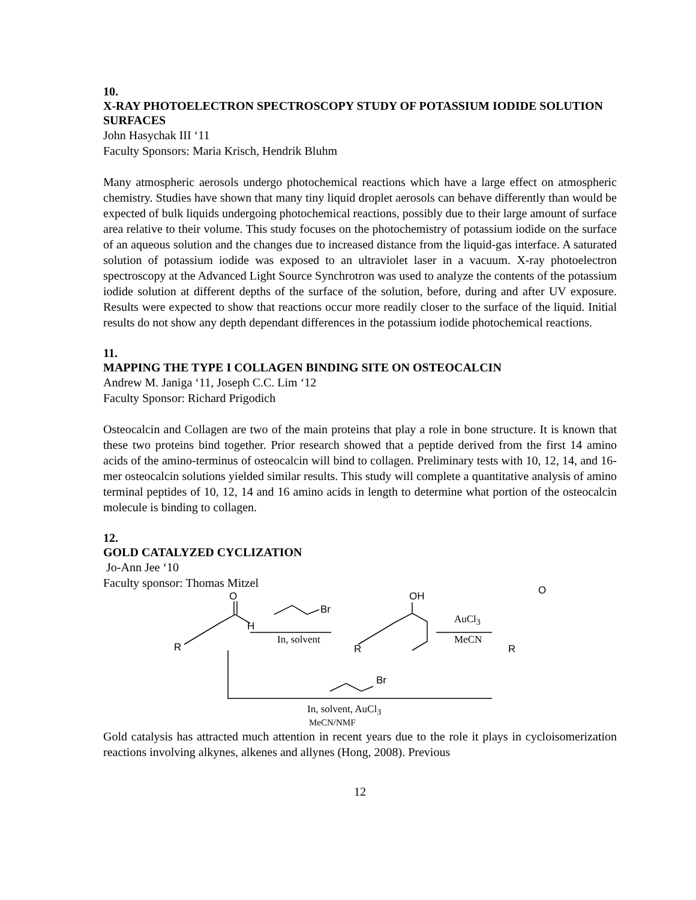10.
X-RAY PHOTOELECTRON SPECTROSCOPY STUDY OF POTASSIUM IODIDE SOLUTION SURFACES
John Hasychak III ‘11
Faculty Sponsors: Maria Krisch, Hendrik Bluhm
Many atmospheric aerosols undergo photochemical reactions which have a large effect on atmospheric chemistry. Studies have shown that many tiny liquid droplet aerosols can behave differently than would be expected of bulk liquids undergoing photochemical reactions, possibly due to their large amount of surface area relative to their volume. This study focuses on the photochemistry of potassium iodide on the surface of an aqueous solution and the changes due to increased distance from the liquid-gas interface. A saturated solution of potassium iodide was exposed to an ultraviolet laser in a vacuum. X-ray photoelectron spectroscopy at the Advanced Light Source Synchrotron was used to analyze the contents of the potassium iodide solution at different depths of the surface of the solution, before, during and after UV exposure. Results were expected to show that reactions occur more readily closer to the surface of the liquid. Initial results do not show any depth dependant differences in the potassium iodide photochemical reactions.
11.
MAPPING THE TYPE I COLLAGEN BINDING SITE ON OSTEOCALCIN
Andrew M. Janiga ‘11, Joseph C.C. Lim ‘12
Faculty Sponsor: Richard Prigodich
Osteocalcin and Collagen are two of the main proteins that play a role in bone structure. It is known that these two proteins bind together. Prior research showed that a peptide derived from the first 14 amino acids of the amino-terminus of osteocalcin will bind to collagen. Preliminary tests with 10, 12, 14, and 16-mer osteocalcin solutions yielded similar results. This study will complete a quantitative analysis of amino terminal peptides of 10, 12, 14 and 16 amino acids in length to determine what portion of the osteocalcin molecule is binding to collagen.
12.
GOLD CATALYZED CYCLIZATION
Jo-Ann Jee ‘10
Faculty sponsor: Thomas Mitzel
O
H
R
Br
In, solvent
OH
R
AuCl<sub>3</sub>
MeCN
O
R
Br
In, solvent, AuCl<sub>3</sub>
MeCN/NMF
Gold catalysis has attracted much attention in recent years due to the role it plays in cycloisomerization reactions involving alkynes, alkenes and allynes (Hong, 2008). Previous
12